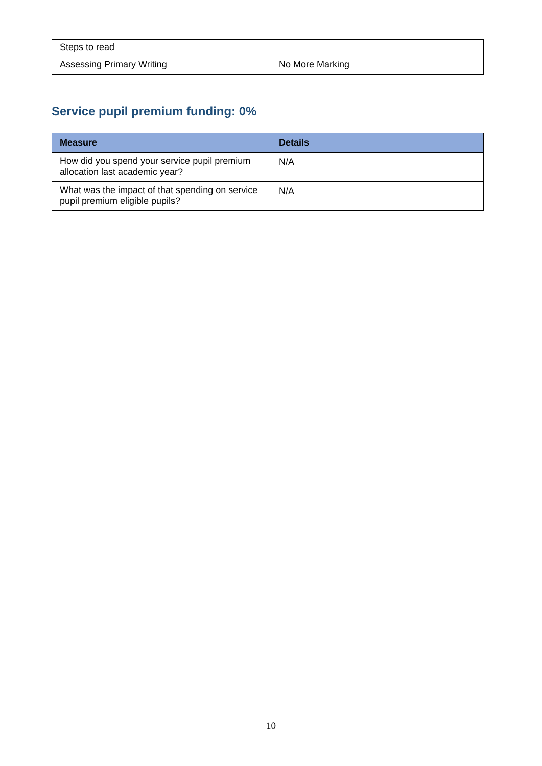| Steps to read | |
| Assessing Primary Writing | No More Marking |
Service pupil premium funding: 0%
| Measure | Details |
| --- | --- |
| How did you spend your service pupil premium allocation last academic year? | N/A |
| What was the impact of that spending on service pupil premium eligible pupils? | N/A |
10